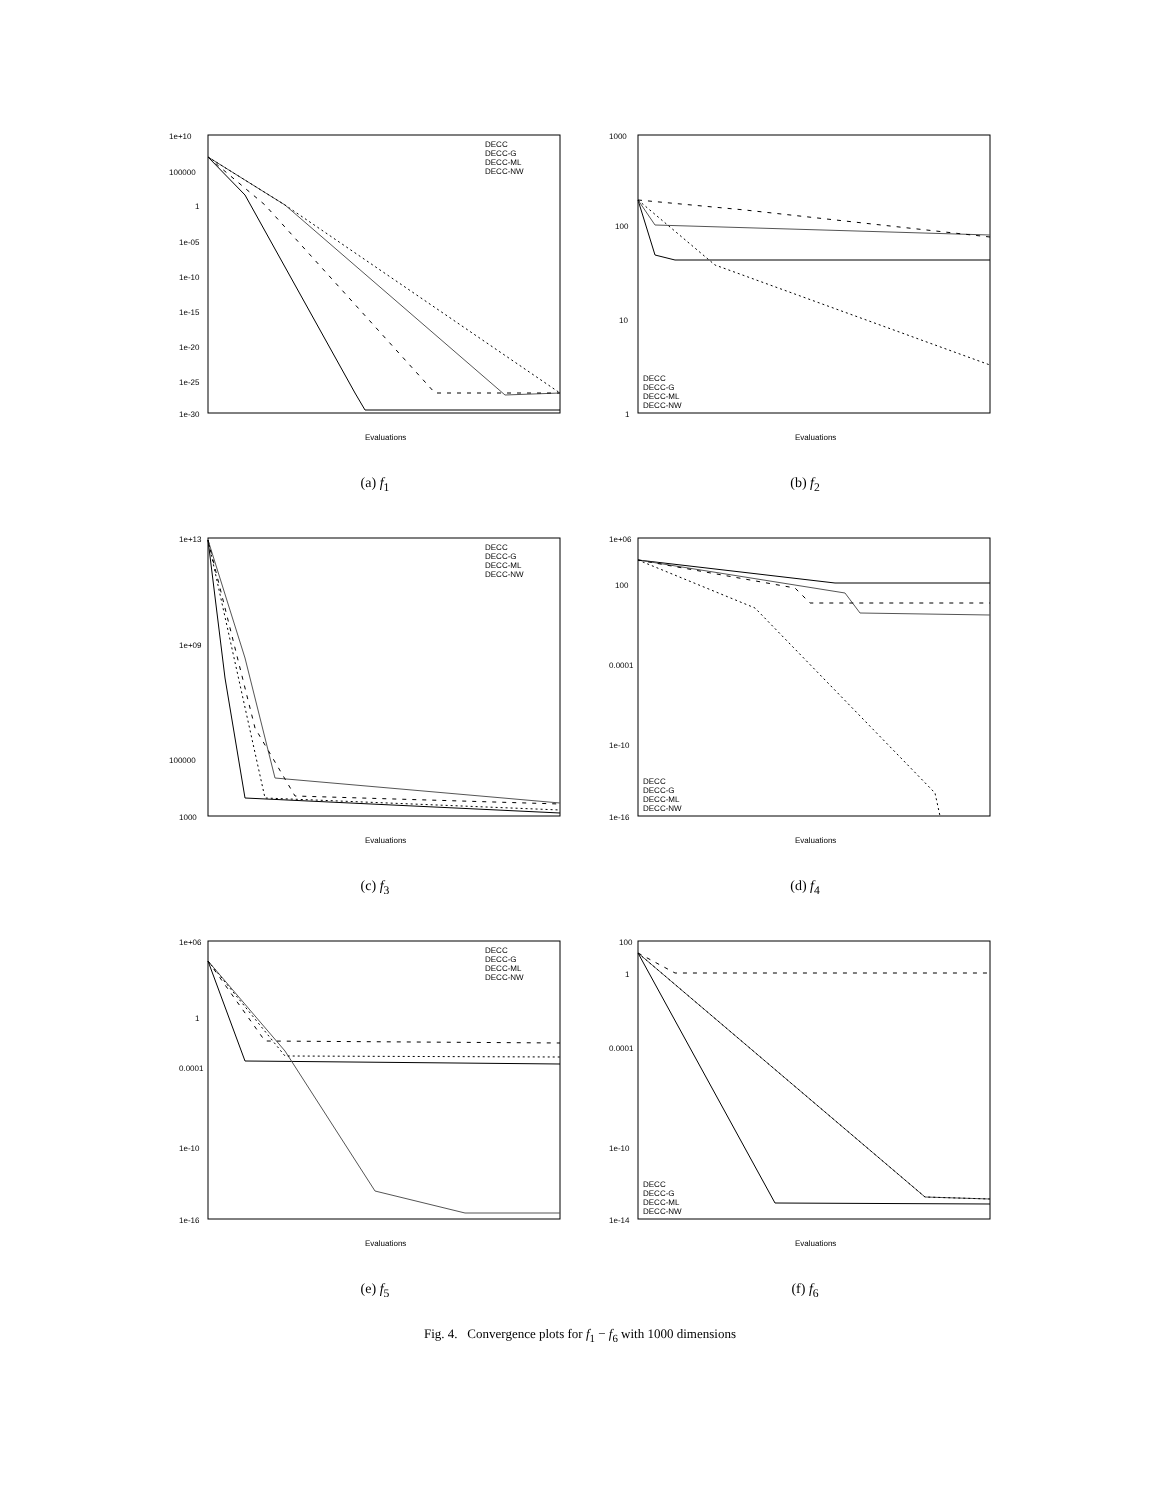1e+10
100000
1
1e-05
1e-10
1e-15
1e-20
1e-25
1e-30
DECC
DECC-G
DECC-ML
DECC-NW
Evaluations
(a) f<sub>1</sub>
1000
100
10
1
DECC
DECC-G
DECC-ML
DECC-NW
Evaluations
(b) f<sub>2</sub>
1e+13
1e+09
100000
1000
DECC
DECC-G
DECC-ML
DECC-NW
Evaluations
(c) f<sub>3</sub>
1e+06
100
0.0001
1e-10
1e-16
DECC
DECC-G
DECC-ML
DECC-NW
Evaluations
(d) f<sub>4</sub>
1e+06
1
0.0001
1e-10
1e-16
DECC
DECC-G
DECC-ML
DECC-NW
Evaluations
(e) f<sub>5</sub>
100
1
0.0001
1e-10
1e-14
DECC
DECC-G
DECC-ML
DECC-NW
Evaluations
(f) f<sub>6</sub>
Fig. 4. Convergence plots for f<sub>1</sub> − f<sub>6</sub> with 1000 dimensions